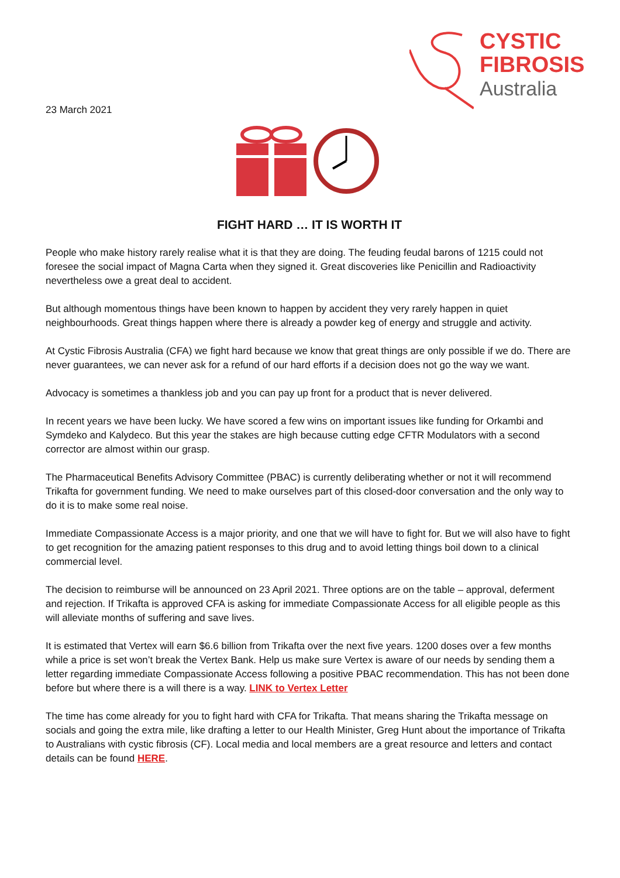CYSTIC
FIBROSIS
Australia
23 March 2021
FIGHT HARD … IT IS WORTH IT
People who make history rarely realise what it is that they are doing. The feuding feudal barons of 1215 could not foresee the social impact of Magna Carta when they signed it. Great discoveries like Penicillin and Radioactivity nevertheless owe a great deal to accident.
But although momentous things have been known to happen by accident they very rarely happen in quiet neighbourhoods. Great things happen where there is already a powder keg of energy and struggle and activity.
At Cystic Fibrosis Australia (CFA) we fight hard because we know that great things are only possible if we do. There are never guarantees, we can never ask for a refund of our hard efforts if a decision does not go the way we want.
Advocacy is sometimes a thankless job and you can pay up front for a product that is never delivered.
In recent years we have been lucky. We have scored a few wins on important issues like funding for Orkambi and Symdeko and Kalydeco. But this year the stakes are high because cutting edge CFTR Modulators with a second corrector are almost within our grasp.
The Pharmaceutical Benefits Advisory Committee (PBAC) is currently deliberating whether or not it will recommend Trikafta for government funding. We need to make ourselves part of this closed-door conversation and the only way to do it is to make some real noise.
Immediate Compassionate Access is a major priority, and one that we will have to fight for. But we will also have to fight to get recognition for the amazing patient responses to this drug and to avoid letting things boil down to a clinical commercial level.
The decision to reimburse will be announced on 23 April 2021. Three options are on the table – approval, deferment and rejection. If Trikafta is approved CFA is asking for immediate Compassionate Access for all eligible people as this will alleviate months of suffering and save lives.
It is estimated that Vertex will earn $6.6 billion from Trikafta over the next five years. 1200 doses over a few months while a price is set won’t break the Vertex Bank. Help us make sure Vertex is aware of our needs by sending them a letter regarding immediate Compassionate Access following a positive PBAC recommendation. This has not been done before but where there is a will there is a way. LINK to Vertex Letter
The time has come already for you to fight hard with CFA for Trikafta. That means sharing the Trikafta message on socials and going the extra mile, like drafting a letter to our Health Minister, Greg Hunt about the importance of Trikafta to Australians with cystic fibrosis (CF). Local media and local members are a great resource and letters and contact details can be found HERE.